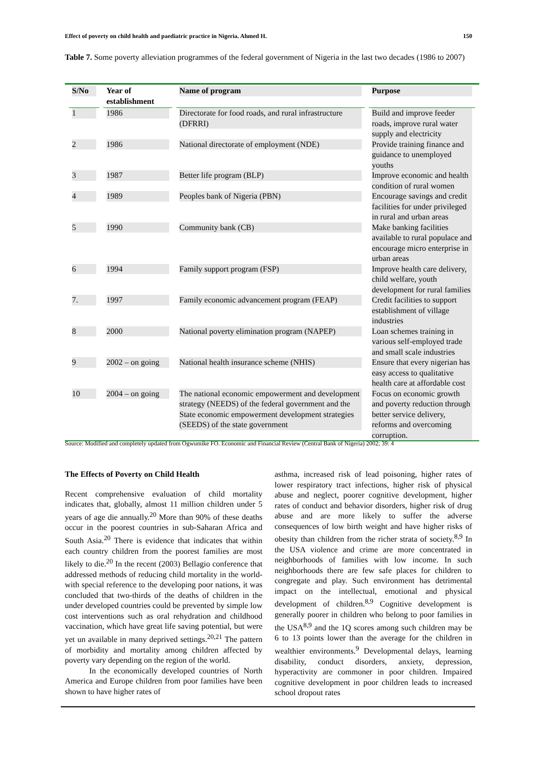Effect of poverty on child health and paediatric practice in Nigeria. Ahmed H. 150
Table 7. Some poverty alleviation programmes of the federal government of Nigeria in the last two decades (1986 to 2007)
| S/No | Year of establishment | Name of program | Purpose |
| --- | --- | --- | --- |
| 1 | 1986 | Directorate for food roads, and rural infrastructure (DFRRI) | Build and improve feeder roads, improve rural water supply and electricity |
| 2 | 1986 | National directorate of employment (NDE) | Provide training finance and guidance to unemployed youths |
| 3 | 1987 | Better life program (BLP) | Improve economic and health condition of rural women |
| 4 | 1989 | Peoples bank of Nigeria (PBN) | Encourage savings and credit facilities for under privileged in rural and urban areas |
| 5 | 1990 | Community bank (CB) | Make banking facilities available to rural populace and encourage micro enterprise in urban areas |
| 6 | 1994 | Family support program (FSP) | Improve health care delivery, child welfare, youth development for rural families |
| 7. | 1997 | Family economic advancement program (FEAP) | Credit facilities to support establishment of village industries |
| 8 | 2000 | National poverty elimination program (NAPEP) | Loan schemes training in various self-employed trade and small scale industries |
| 9 | 2002 – on going | National health insurance scheme (NHIS) | Ensure that every nigerian has easy access to qualitative health care at affordable cost |
| 10 | 2004 – on going | The national economic empowerment and development strategy (NEEDS) of the federal government and the State economic empowerment development strategies (SEEDS) of the state government | Focus on economic growth and poverty reduction through better service delivery, reforms and overcoming corruption. |
Source: Modified and completely updated from Ogwumike FO. Economic and Financial Review (Central Bank of Nigeria) 2002; 39: 4
The Effects of Poverty on Child Health
Recent comprehensive evaluation of child mortality indicates that, globally, almost 11 million children under 5 years of age die annually.<sup>20</sup> More than 90% of these deaths occur in the poorest countries in sub-Saharan Africa and South Asia.<sup>20</sup> There is evidence that indicates that within each country children from the poorest families are most likely to die.<sup>20</sup> In the recent (2003) Bellagio conference that addressed methods of reducing child mortality in the world-with special reference to the developing poor nations, it was concluded that two-thirds of the deaths of children in the under developed countries could be prevented by simple low cost interventions such as oral rehydration and childhood vaccination, which have great life saving potential, but were yet un available in many deprived settings.<sup>20,21</sup> The pattern of morbidity and mortality among children affected by poverty vary depending on the region of the world.
In the economically developed countries of North America and Europe children from poor families have been shown to have higher rates of
asthma, increased risk of lead poisoning, higher rates of lower respiratory tract infections, higher risk of physical abuse and neglect, poorer cognitive development, higher rates of conduct and behavior disorders, higher risk of drug abuse and are more likely to suffer the adverse consequences of low birth weight and have higher risks of obesity than children from the richer strata of society.<sup>8,9</sup> In the USA violence and crime are more concentrated in neighborhoods of families with low income. In such neighborhoods there are few safe places for children to congregate and play. Such environment has detrimental impact on the intellectual, emotional and physical development of children.<sup>8,9</sup> Cognitive development is generally poorer in children who belong to poor families in the USA<sup>8,9</sup> and the 1Q scores among such children may be 6 to 13 points lower than the average for the children in wealthier environments.<sup>9</sup> Developmental delays, learning disability, conduct disorders, anxiety, depression, hyperactivity are commoner in poor children. Impaired cognitive development in poor children leads to increased school dropout rates